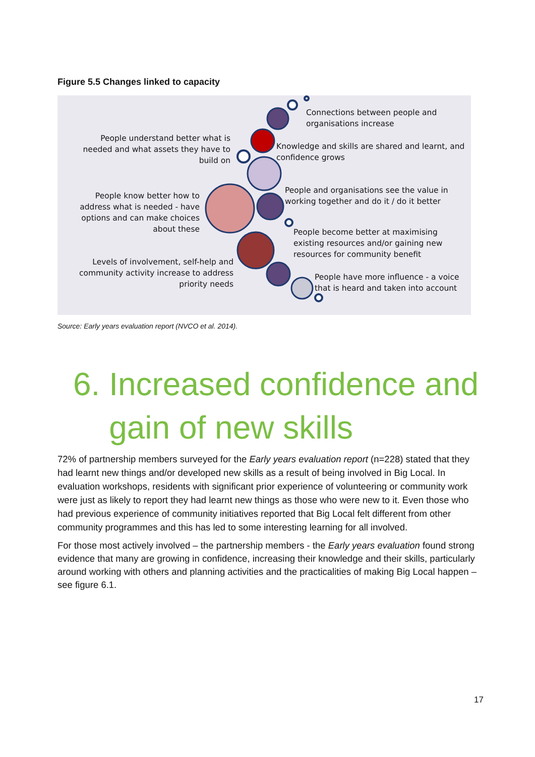Figure 5.5 Changes linked to capacity
Connections between people and
organisations increase
People understand better what is
needed and what assets they have to
build on
Knowledge and skills are shared and learnt, and
confidence grows
People know better how to
address what is needed - have
options and can make choices
about these
People and organisations see the value in
working together and do it / do it better
People become better at maximising
existing resources and/or gaining new
resources for community benefit
Levels of involvement, self-help and
community activity increase to address
priority needs
People have more influence - a voice
that is heard and taken into account
Source: Early years evaluation report (NVCO et al. 2014).
6. Increased confidence and
gain of new skills
72% of partnership members surveyed for the Early years evaluation report (n=228) stated that they had learnt new things and/or developed new skills as a result of being involved in Big Local. In evaluation workshops, residents with significant prior experience of volunteering or community work were just as likely to report they had learnt new things as those who were new to it. Even those who had previous experience of community initiatives reported that Big Local felt different from other community programmes and this has led to some interesting learning for all involved.
For those most actively involved – the partnership members - the Early years evaluation found strong evidence that many are growing in confidence, increasing their knowledge and their skills, particularly around working with others and planning activities and the practicalities of making Big Local happen – see figure 6.1.
17